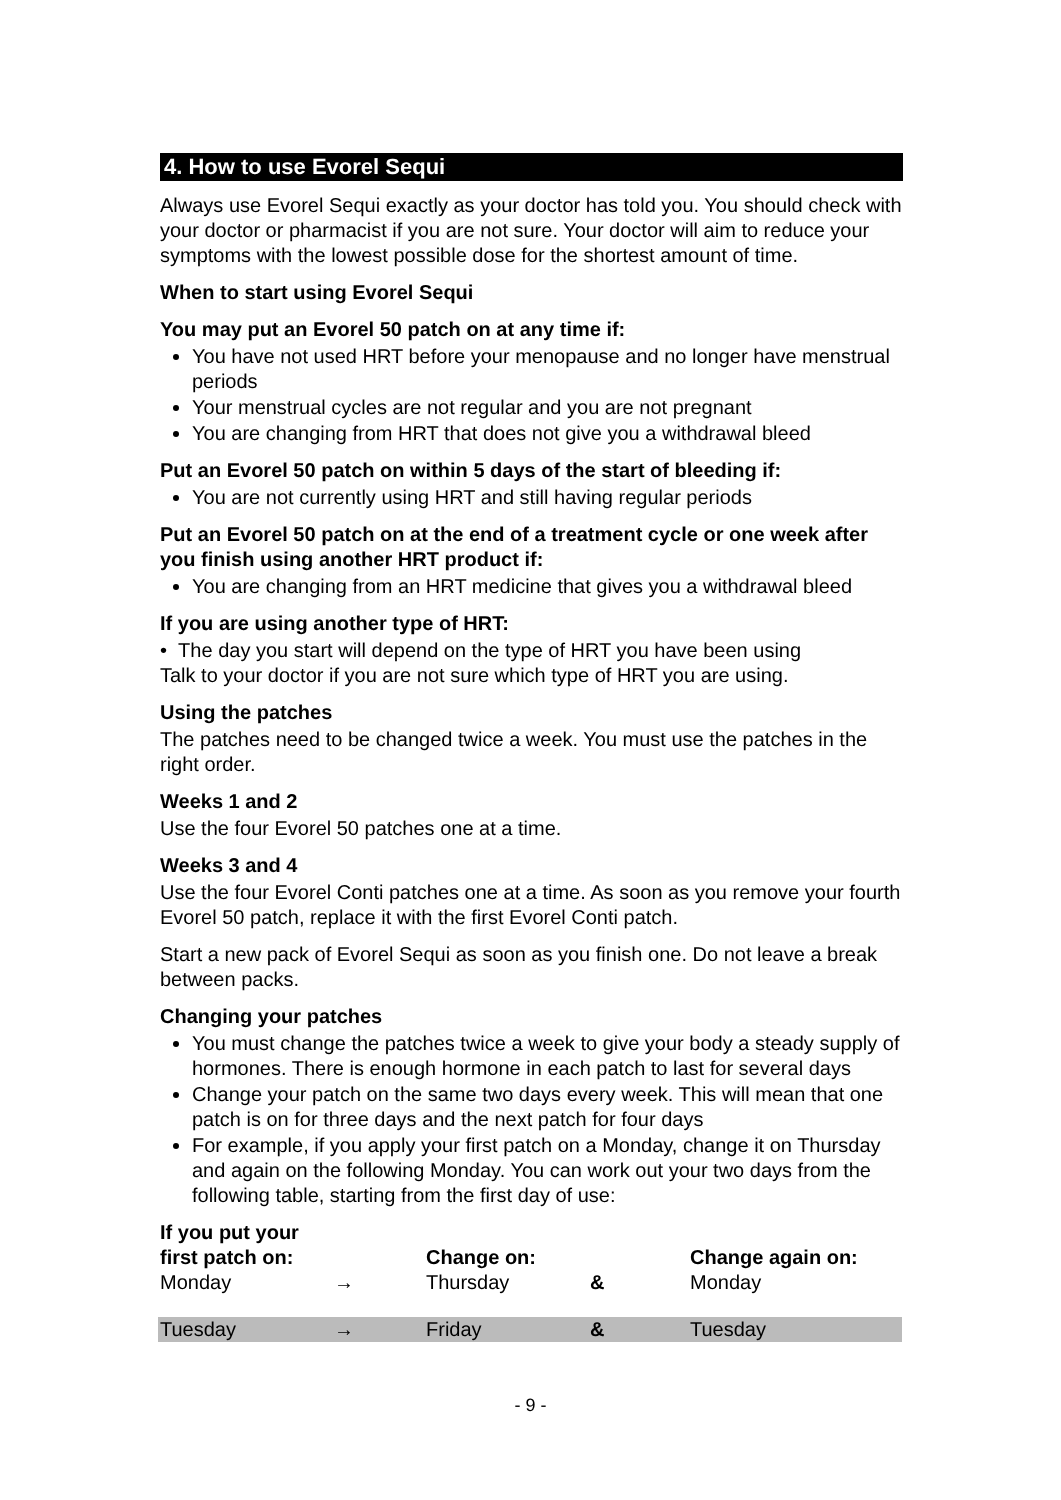4. How to use Evorel Sequi
Always use Evorel Sequi exactly as your doctor has told you. You should check with your doctor or pharmacist if you are not sure. Your doctor will aim to reduce your symptoms with the lowest possible dose for the shortest amount of time.
When to start using Evorel Sequi
You may put an Evorel 50 patch on at any time if:
You have not used HRT before your menopause and no longer have menstrual periods
Your menstrual cycles are not regular and you are not pregnant
You are changing from HRT that does not give you a withdrawal bleed
Put an Evorel 50 patch on within 5 days of the start of bleeding if:
You are not currently using HRT and still having regular periods
Put an Evorel 50 patch on at the end of a treatment cycle or one week after you finish using another HRT product if:
You are changing from an HRT medicine that gives you a withdrawal bleed
If you are using another type of HRT:
• The day you start will depend on the type of HRT you have been using
Talk to your doctor if you are not sure which type of HRT you are using.
Using the patches
The patches need to be changed twice a week. You must use the patches in the right order.
Weeks 1 and 2
Use the four Evorel 50 patches one at a time.
Weeks 3 and 4
Use the four Evorel Conti patches one at a time. As soon as you remove your fourth Evorel 50 patch, replace it with the first Evorel Conti patch.
Start a new pack of Evorel Sequi as soon as you finish one. Do not leave a break between packs.
Changing your patches
You must change the patches twice a week to give your body a steady supply of hormones. There is enough hormone in each patch to last for several days
Change your patch on the same two days every week. This will mean that one patch is on for three days and the next patch for four days
For example, if you apply your first patch on a Monday, change it on Thursday and again on the following Monday. You can work out your two days from the following table, starting from the first day of use:
| If you put your first patch on: | | Change on: | | Change again on: |
| --- | --- | --- | --- | --- |
| Monday | → | Thursday | & | Monday |
| Tuesday | → | Friday | & | Tuesday |
- 9 -